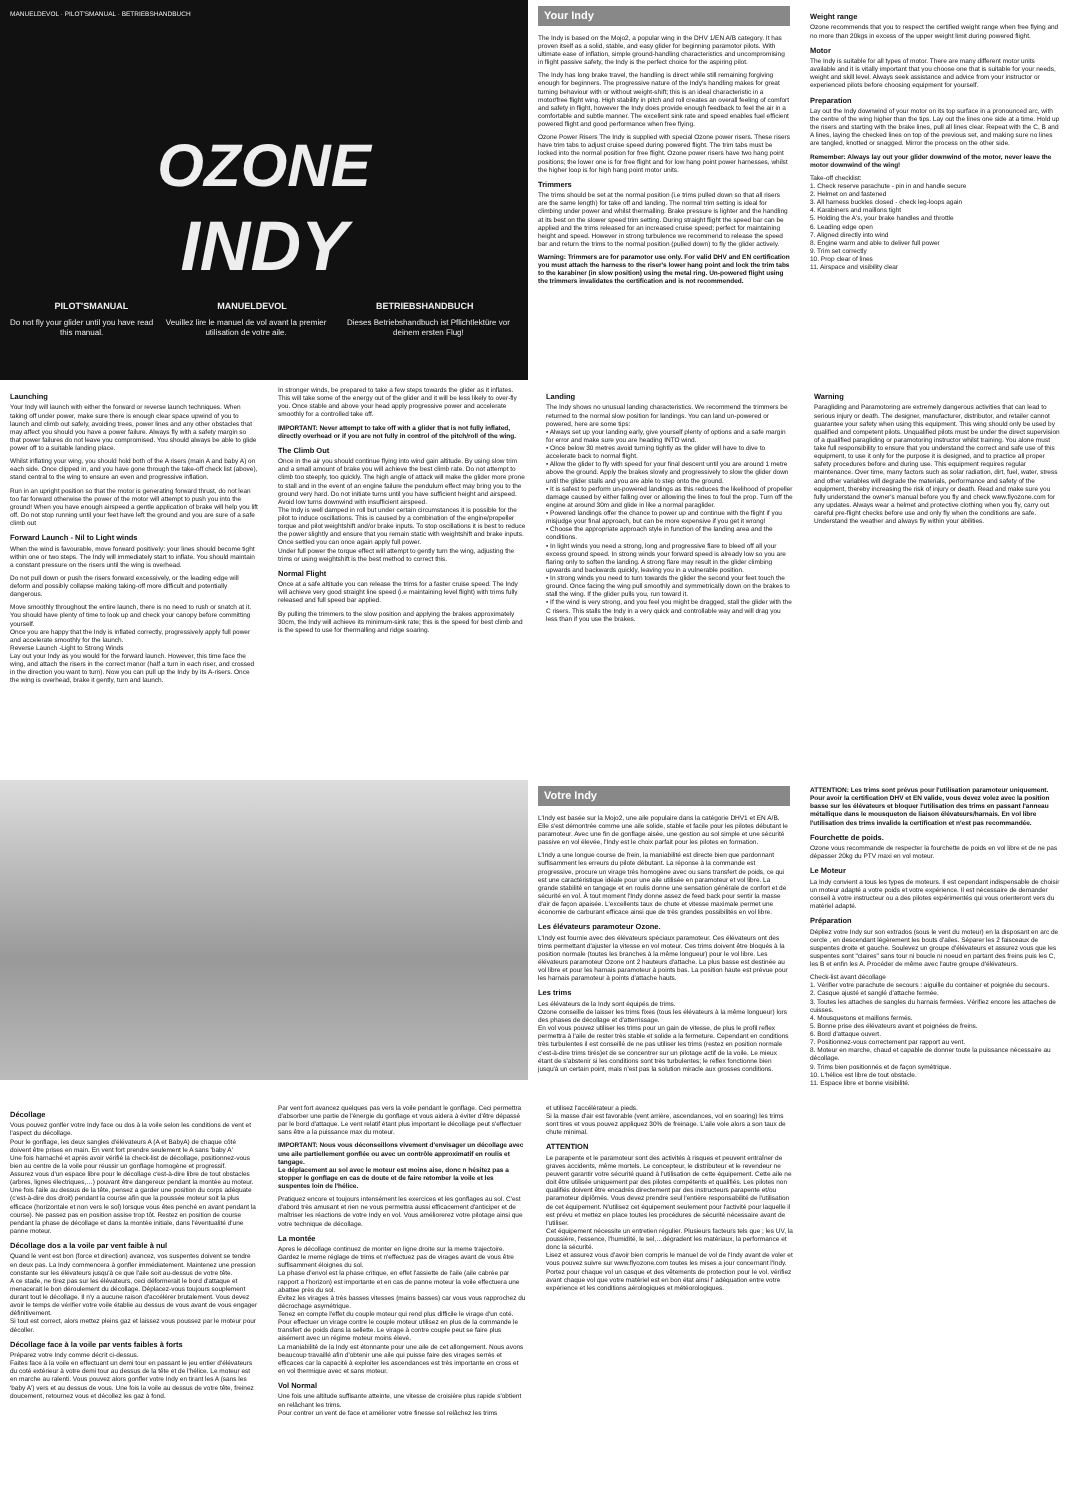MANUELDEVOL · PILOT'SMANUAL · BETRIEBSHANDBUCH
OZONE
INDY
PILOT'SMANUAL MANUELDEVOL BETRIEBSHANDBUCH
Do not fly your glider until you have read this manual. Veuillez lire le manuel de vol avant la premier utilisation de votre aile. Dieses Betriebshandbuch ist Pflichtlektüre vor deinem ersten Flug!
Your Indy
The Indy is based on the Mojo2, a popular wing in the DHV 1/EN A/B category. It has proven itself as a solid, stable, and easy glider for beginning paramotor pilots. With ultimate ease of inflation, simple ground-handling characteristics and uncompromising in flight passive safety, the Indy is the perfect choice for the aspiring pilot.
The Indy has long brake travel, the handling is direct while still remaining forgiving enough for beginners. The progressive nature of the Indy's handling makes for great turning behaviour with or without weight-shift; this is an ideal characteristic in a motor/free flight wing. High stability in pitch and roll creates an overall feeling of comfort and safety in flight, however the Indy does provide enough feedback to feel the air in a comfortable and subtle manner. The excellent sink rate and speed enables fuel efficient powered flight and good performance when free flying.
Ozone Power Risers The Indy is supplied with special Ozone power risers. These risers have trim tabs to adjust cruise speed during powered flight. The trim tabs must be locked into the normal position for free flight. Ozone power risers have two hang point positions; the lower one is for free flight and for low hang point power harnesses, whilst the higher loop is for high hang point motor units.
Trimmers
The trims should be set at the normal position (i.e trims pulled down so that all risers are the same length) for take off and landing. The normal trim setting is ideal for climbing under power and whilst thermalling. Brake pressure is lighter and the handling at its best on the slower speed trim setting. During straight flight the speed bar can be applied and the trims released for an increased cruise speed; perfect for maintaining height and speed. However in strong turbulence we recommend to release the speed bar and return the trims to the normal position (pulled down) to fly the glider actively.
Warning: Trimmers are for paramotor use only. For valid DHV and EN certification you must attach the harness to the riser's lower hang point and lock the trim tabs to the karabiner (in slow position) using the metal ring. Un-powered flight using the trimmers invalidates the certification and is not recommended.
Weight range
Ozone recommends that you to respect the certified weight range when free flying and no more than 20kgs in excess of the upper weight limit during powered flight.
Motor
The Indy is suitable for all types of motor. There are many different motor units available and it is vitally important that you choose one that is suitable for your needs, weight and skill level. Always seek assistance and advice from your instructor or experienced pilots before choosing equipment for yourself.
Preparation
Lay out the Indy downwind of your motor on its top surface in a pronounced arc, with the centre of the wing higher than the tips. Lay out the lines one side at a time. Hold up the risers and starting with the brake lines, pull all lines clear. Repeat with the C, B and A lines, laying the checked lines on top of the previous set, and making sure no lines are tangled, knotted or snagged. Mirror the process on the other side.
Remember: Always lay out your glider downwind of the motor, never leave the motor downwind of the wing!
Take-off checklist:
1. Check reserve parachute - pin in and handle secure
2. Helmet on and fastened
3. All harness buckles closed - check leg-loops again
4. Karabiners and maillons tight
5. Holding the A's, your brake handles and throttle
6. Leading edge open
7. Aligned directly into wind
8. Engine warm and able to deliver full power
9. Trim set correctly
10. Prop clear of lines
11. Airspace and visibility clear
Launching
Your Indy will launch with either the forward or reverse launch techniques. When taking off under power, make sure there is enough clear space upwind of you to launch and climb out safely, avoiding trees, power lines and any other obstacles that may affect you should you have a power failure. Always fly with a safety margin so that power failures do not leave you compromised. You should always be able to glide power off to a suitable landing place.
Whilst inflating your wing, you should hold both of the A risers (main A and baby A) on each side. Once clipped in, and you have gone through the take-off check list (above), stand central to the wing to ensure an even and progressive inflation.
Run in an upright position so that the motor is generating forward thrust, do not lean too far forward otherwise the power of the motor will attempt to push you into the ground! When you have enough airspeed a gentle application of brake will help you lift off. Do not stop running until your feet have left the ground and you are sure of a safe climb out
Forward Launch - Nil to Light winds
When the wind is favourable, move forward positively: your lines should become tight within one or two steps. The Indy will immediately start to inflate. You should maintain a constant pressure on the risers until the wing is overhead.
Do not pull down or push the risers forward excessively, or the leading edge will deform and possibly collapse making taking-off more difficult and potentially dangerous.
Move smoothly throughout the entire launch, there is no need to rush or snatch at it. You should have plenty of time to look up and check your canopy before committing yourself.
Once you are happy that the Indy is inflated correctly, progressively apply full power and accelerate smoothly for the launch.
Reverse Launch -Light to Strong Winds
Lay out your Indy as you would for the forward launch. However, this time face the wing, and attach the risers in the correct manor (half a turn in each riser, and crossed in the direction you want to turn). Now you can pull up the Indy by its A-risers. Once the wing is overhead, brake it gently, turn and launch.
In stronger winds, be prepared to take a few steps towards the glider as it inflates. This will take some of the energy out of the glider and it will be less likely to over-fly you. Once stable and above your head apply progressive power and accelerate smoothly for a controlled take off.
IMPORTANT: Never attempt to take off with a glider that is not fully inflated, directly overhead or if you are not fully in control of the pitch/roll of the wing.
The Climb Out
Once in the air you should continue flying into wind gain altitude. By using slow trim and a small amount of brake you will achieve the best climb rate. Do not attempt to climb too steeply, too quickly. The high angle of attack will make the glider more prone to stall and in the event of an engine failure the pendulum effect may bring you to the ground very hard. Do not initiate turns until you have sufficient height and airspeed. Avoid low turns downwind with insufficient airspeed.
The Indy is well damped in roll but under certain circumstances it is possible for the pilot to induce oscillations. This is caused by a combination of the engine/propeller torque and pilot weightshift and/or brake inputs. To stop oscillations it is best to reduce the power slightly and ensure that you remain static with weightshift and brake inputs. Once settled you can once again apply full power.
Under full power the torque effect will attempt to gently turn the wing, adjusting the trims or using weightshift is the best method to correct this.
Normal Flight
Once at a safe altitude you can release the trims for a faster cruise speed. The Indy will achieve very good straight line speed (i.e maintaining level flight) with trims fully released and full speed bar applied.
By pulling the trimmers to the slow position and applying the brakes approximately 30cm, the Indy will achieve its minimum-sink rate; this is the speed for best climb and is the speed to use for thermalling and ridge soaring.
Landing
The Indy shows no unusual landing characteristics. We recommend the trimmers be returned to the normal slow position for landings. You can land un-powered or powered, here are some tips:
• Always set up your landing early, give yourself plenty of options and a safe margin for error and make sure you are heading INTO wind.
• Once below 30 metres avoid turning tightly as the glider will have to dive to accelerate back to normal flight.
• Allow the glider to fly with speed for your final descent until you are around 1 metre above the ground. Apply the brakes slowly and progressively to slow the glider down until the glider stalls and you are able to step onto the ground.
• It is safest to perform un-powered landings as this reduces the likelihood of propeller damage caused by either falling over or allowing the lines to foul the prop. Turn off the engine at around 30m and glide in like a normal paraglider.
• Powered landings offer the chance to power up and continue with the flight if you misjudge your final approach, but can be more expensive if you get it wrong!
• Choose the appropriate approach style in function of the landing area and the conditions.
• In light winds you need a strong, long and progressive flare to bleed off all your excess ground speed. In strong winds your forward speed is already low so you are flaring only to soften the landing. A strong flare may result in the glider climbing upwards and backwards quickly, leaving you in a vulnerable position.
• In strong winds you need to turn towards the glider the second your feet touch the ground. Once facing the wing pull smoothly and symmetrically down on the brakes to stall the wing. If the glider pulls you, run toward it.
• If the wind is very strong, and you feel you might be dragged, stall the glider with the C risers. This stalls the Indy in a very quick and controllable way and will drag you less than if you use the brakes.
Warning
Paragliding and Paramotoring are extremely dangerous activities that can lead to serious injury or death. The designer, manufacturer, distributor, and retailer cannot guarantee your safety when using this equipment. This wing should only be used by qualified and competent pilots. Unqualified pilots must be under the direct supervision of a qualified paragliding or paramotoring instructor whilst training. You alone must take full responsibility to ensure that you understand the correct and safe use of this equipment, to use it only for the purpose it is designed, and to practice all proper safety procedures before and during use. This equipment requires regular maintenance. Over time, many factors such as solar radiation, dirt, fuel, water, stress and other variables will degrade the materials, performance and safety of the equipment, thereby increasing the risk of injury or death. Read and make sure you fully understand the owner's manual before you fly and check www.flyozone.com for any updates. Always wear a helmet and protective clothing when you fly, carry out careful pre-flight checks before use and only fly when the conditions are safe. Understand the weather and always fly within your abilities.
Votre Indy
L'Indy est basée sur la Mojo2, une aile populaire dans la catégorie DHV1 et EN A/B. Elle s'est démontrée comme une aile solide, stable et facile pour les pilotes débutant le paramoteur. Avec une fin de gonflage aisée, une gestion au sol simple et une sécurité passive en vol élevée, l'Indy est le choix parfait pour les pilotes en formation.
L'Indy a une longue course de frein, la maniabilité est directe bien que pardonnant suffisamment les erreurs du pilote débutant. La réponse à la commande est progressive, procure un virage très homogène avec ou sans transfert de poids, ce qui est une caractéristique idéale pour une aile utilisée en paramoteur et vol libre. La grande stabilité en tangage et en roulis donne une sensation générale de confort et de sécurité en vol. À tout moment l'Indy donne assez de feed back pour sentir la masse d'air de façon apaisée. L'excellents taux de chute et vitesse maximale permet une économie de carburant efficace ainsi que de très grandes possibilités en vol libre.
Les élévateurs paramoteur Ozone.
L'Indy est fournie avec des élévateurs spéciaux paramoteur. Ces élévateurs ont des trims permettant d'ajuster la vitesse en vol moteur. Ces trims doivent être bloqués à la position normale (toutes les branches à la même longueur) pour le vol libre. Les élévateurs paramoteur Ozone ont 2 hauteurs d'attache. La plus basse est destinée au vol libre et pour les harnais paramoteur à points bas. La position haute est prévue pour les harnais paramoteur à points d'attache hauts.
Les trims
Les élévateurs de la Indy sont équipés de trims.
Ozone conseille de laisser les trims fixes (tous les élévateurs à la même longueur) lors des phases de décollage et d'atterrissage.
En vol vous pouvez utiliser les trims pour un gain de vitesse, de plus le profil reflex permettra à l'aile de rester très stable et solide a la fermeture. Cependant en conditions très turbulentes il est conseillé de ne pas utiliser les trims (restez en position normale c'est-à-dire trims tirés)et de se concentrer sur un pilotage actif de la voile. Le mieux étant de s'abstenir si les conditions sont très turbulentes; le reflex fonctionne bien jusqu'à un certain point, mais n'est pas la solution miracle aux grosses conditions.
ATTENTION: Les trims sont prévus pour l'utilisation paramoteur uniquement. Pour avoir la certification DHV et EN valide, vous devez volez avec la position basse sur les élévateurs et bloquer l'utilisation des trims en passant l'anneau métallique dans le mousqueton de liaison élévateurs/harnais. En vol libre l'utilisation des trims invalide la certification et n'est pas recommandée.
Fourchette de poids.
Ozone vous recommande de respecter la fourchette de poids en vol libre et de ne pas dépasser 20kg du PTV maxi en vol moteur.
Le Moteur
La Indy convient a tous les types de moteurs. Il est cependant indispensable de choisir un moteur adapté a votre poids et votre expérience. Il est nécessaire de demander conseil à votre instructeur ou a des pilotes expérimentés qui vous orienteront vers du matériel adapté.
Préparation
Dépliez votre Indy sur son extrados (sous le vent du moteur) en la disposant en arc de cercle , en descendant légèrement les bouts d'ailes. Séparer les 2 faisceaux de suspentes droite et gauche. Soulevez un groupe d'élévateurs et assurez vous que les suspentes sont "claires" sans tour ni boucle ni noeud en partant des freins puis les C, les B et enfin les A. Procéder de même avec l'autre groupe d'élévateurs.
Check-list avant décollage
1. Vérifier votre parachute de secours : aiguille du container et poignée du secours.
2. Casque ajusté et sanglé d'attache fermée.
3. Toutes les attaches de sangles du harnais fermées. Vérifiez encore les attaches de cuisses.
4. Mousquetons et maillons fermés.
5. Bonne prise des élévateurs avant et poignées de freins.
6. Bord d'attaque ouvert.
7. Positionnez-vous correctement par rapport au vent.
8. Moteur en marche, chaud et capable de donner toute la puissance nécessaire au décollage.
9. Trims bien positionnés et de façon symétrique.
10. L'hélice est libre de tout obstacle.
11. Espace libre et bonne visibilité.
Décollage
Vous pouvez gonfler votre Indy face ou dos à la voile selon les conditions de vent et l'aspect du décollage.
Pour le gonflage, les deux sangles d'élévateurs A (A et BabyA) de chaque côté doivent être prises en main. En vent fort prendre seulement le A sans 'baby A'
Une fois harnaché et après avoir vérifié la check-list de décollage, positionnez-vous bien au centre de la voile pour réussir un gonflage homogène et progressif.
Assurez vous d'un espace libre pour le décollage c'est-à-dire libre de tout obstacles (arbres, lignes électriques,…) pouvant être dangereux pendant la montée au moteur.
Une fois l'aile au dessus de la tête, pensez a garder une position du corps adéquate (c'est-à-dire dos droit) pendant la course afin que la poussée moteur soit la plus efficace (horizontale et non vers le sol) lorsque vous êtes penché en avant pendant la course). Ne passez pas en position assise trop tôt. Restez en position de course pendant la phase de décollage et dans la montée initiale, dans l'éventualité d'une panne moteur.
Décollage dos a la voile par vent faible à nul
Quand le vent est bon (force et direction) avancez, vos suspentes doivent se tendre en deux pas. La Indy commencera à gonfler immédiatement. Maintenez une pression constante sur les élévateurs jusqu'à ce que l'aile soit au-dessus de votre tête.
A ce stade, ne tirez pas sur les élévateurs, ceci déformerait le bord d'attaque et menacerait le bon déroulement du décollage. Déplacez-vous toujours souplement durant tout le décollage. Il n'y a aucune raison d'accélérer brutalement. Vous devez avoir le temps de vérifier votre voile établie au dessus de vous avant de vous engager définitivement.
Si tout est correct, alors mettez pleins gaz et laissez vous poussez par le moteur pour décoller.
Décollage face à la voile par vents faibles à forts
Préparez votre Indy comme décrit ci-dessus.
Faites face à la voile en effectuant un demi tour en passant le jeu entier d'élévateurs du coté extérieur à votre demi tour au dessus de la tête et de l'hélice. Le moteur est en marche au ralenti. Vous pouvez alors gonfler votre Indy en tirant les A (sans les 'baby A') vers et au dessus de vous. Une fois la voile au dessus de votre tête, freinez doucement, retournez vous et décollez les gaz à fond.
Par vent fort avancez quelques pas vers la voile pendant le gonflage. Ceci permettra d'absorber une partie de l'énergie du gonflage et vous aidera à éviter d'être dépassé par le bord d'attaque. Le vent relatif étant plus important le décollage peut s'effectuer sans être a la puissance max du moteur.
IMPORTANT: Nous vous déconseillons vivement d'envisager un décollage avec une aile partiellement gonflée ou avec un contrôle approximatif en roulis et tangage.
Le déplacement au sol avec le moteur est moins aise, donc n hésitez pas a stopper le gonflage en cas de doute et de faire retomber la voile et les suspentes loin de l'hélice.
Pratiquez encore et toujours intensément les exercices et les gonflages au sol. C'est d'abord très amusant et rien ne vous permettra aussi efficacement d'anticiper et de maîtriser les réactions de votre Indy en vol. Vous améliorerez votre pilotage ainsi que votre technique de décollage.
La montée
Apres le décollage continuez de monter en ligne droite sur la meme trajectoire. Gardez le meme réglage de trims et n'effectuez pas de virages avant de vous être suffisamment éloignes du sol.
La phase d'envol est la phase critique, en effet l'assiette de l'aile (aile cabrée par rapport a l'horizon) est importante et en cas de panne moteur la voile effectuera une abattee près du sol.
Evitez les virages à très basses vitesses (mains basses) car vous vous rapprochez du décrochage asymétrique.
Tenez en compte l'effet du couple moteur qui rend plus difficile le virage d'un coté. Pour effectuer un virage contre le couple moteur utilisez en plus de la commande le transfert de poids dans la sellette. Le virage à contre couple peut se faire plus aisément avec un régime moteur moins élevé.
La maniabilité de la Indy est étonnante pour une aile de cet allongement. Nous avons beaucoup travaillé afin d'obtenir une aile qui puisse faire des virages serrés et efficaces car la capacité à exploiter les ascendances est très importante en cross et en vol thermique avec et sans moteur.
Vol Normal
Une fois une altitude suffisante atteinte, une vitesse de croisière plus rapide s'obtient en relâchant les trims.
Pour contrer un vent de face et améliorer votre finesse sol relâchez les trims
et utilisez l'accélérateur a pieds.
Si la masse d'air est favorable (vent arrière, ascendances, vol en soaring) les trims sont tires et vous pouvez appliquez 30% de freinage. L'aile vole alors a son taux de chute minimal.
ATTENTION
Le parapente et le paramoteur sont des activités à risques et peuvent entraîner de graves accidents, même mortels. Le concepteur, le distributeur et le revendeur ne peuvent garantir votre sécurité quand à l'utilisation de cette équipement. Cette aile ne doit être utilisée uniquement par des pilotes compétents et qualifiés. Les pilotes non qualifiés doivent être encadrés directement par des instructeurs parapente et/ou paramoteur diplômés. Vous devez prendre seul l'entière responsabilité de l'utilisation de cet équipement. N'utilisez cet équipement seulement pour l'activité pour laquelle il est prévu et mettez en place toutes les procédures de sécurité nécessaire avant de l'utiliser.
Cet équipement nécessite un entretien régulier. Plusieurs facteurs tels que ; les UV, la poussière, l'essence, l'humidité, le sel,…dégradent les matériaux, la performance et donc la sécurité.
Lisez et assurez vous d'avoir bien compris le manuel de vol de l'Indy avant de voler et vous pouvez suivre sur www.flyozone.com toutes les mises a jour concernant l'Indy.
Portez pour chaque vol un casque et des vêtements de protection pour le vol. vérifiez avant chaque vol que votre matériel est en bon état ainsi l' adéquation entre votre expérience et les conditions aérologiques et météorologiques.